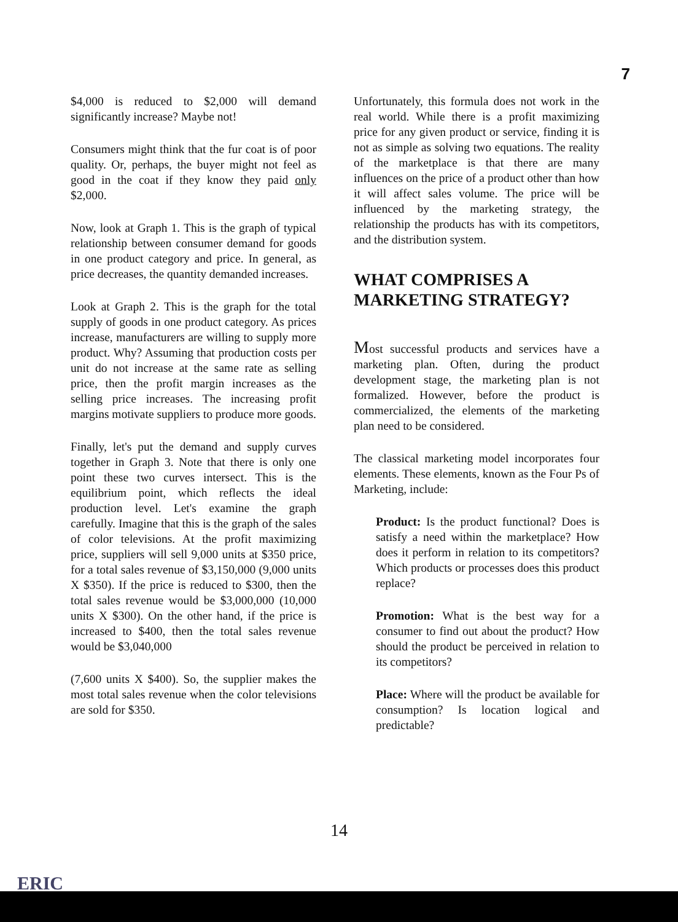7
$4,000 is reduced to $2,000 will demand significantly increase? Maybe not!
Consumers might think that the fur coat is of poor quality. Or, perhaps, the buyer might not feel as good in the coat if they know they paid only $2,000.
Now, look at Graph 1. This is the graph of typical relationship between consumer demand for goods in one product category and price. In general, as price decreases, the quantity demanded increases.
Look at Graph 2. This is the graph for the total supply of goods in one product category. As prices increase, manufacturers are willing to supply more product. Why? Assuming that production costs per unit do not increase at the same rate as selling price, then the profit margin increases as the selling price increases. The increasing profit margins motivate suppliers to produce more goods.
Finally, let's put the demand and supply curves together in Graph 3. Note that there is only one point these two curves intersect. This is the equilibrium point, which reflects the ideal production level. Let's examine the graph carefully. Imagine that this is the graph of the sales of color televisions. At the profit maximizing price, suppliers will sell 9,000 units at $350 price, for a total sales revenue of $3,150,000 (9,000 units X $350). If the price is reduced to $300, then the total sales revenue would be $3,000,000 (10,000 units X $300). On the other hand, if the price is increased to $400, then the total sales revenue would be $3,040,000
(7,600 units X $400). So, the supplier makes the most total sales revenue when the color televisions are sold for $350.
Unfortunately, this formula does not work in the real world. While there is a profit maximizing price for any given product or service, finding it is not as simple as solving two equations. The reality of the marketplace is that there are many influences on the price of a product other than how it will affect sales volume. The price will be influenced by the marketing strategy, the relationship the products has with its competitors, and the distribution system.
WHAT COMPRISES A MARKETING STRATEGY?
Most successful products and services have a marketing plan. Often, during the product development stage, the marketing plan is not formalized. However, before the product is commercialized, the elements of the marketing plan need to be considered.
The classical marketing model incorporates four elements. These elements, known as the Four Ps of Marketing, include:
Product: Is the product functional? Does is satisfy a need within the marketplace? How does it perform in relation to its competitors? Which products or processes does this product replace?
Promotion: What is the best way for a consumer to find out about the product? How should the product be perceived in relation to its competitors?
Place: Where will the product be available for consumption? Is location logical and predictable?
14
ERIC